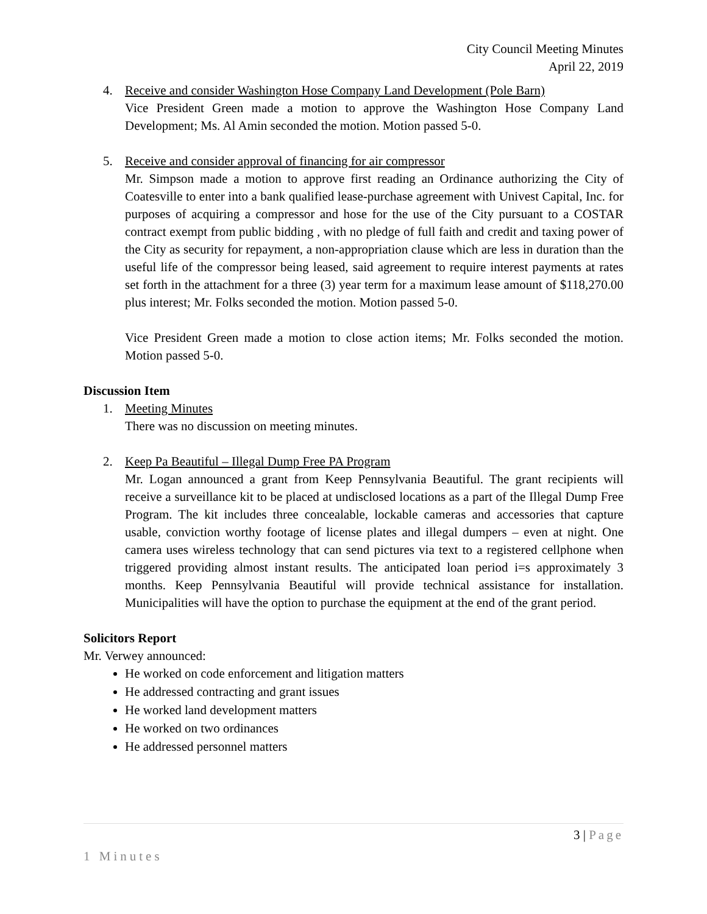City Council Meeting Minutes
April 22, 2019
4. Receive and consider Washington Hose Company Land Development (Pole Barn)
Vice President Green made a motion to approve the Washington Hose Company Land Development; Ms. Al Amin seconded the motion. Motion passed 5-0.
5. Receive and consider approval of financing for air compressor
Mr. Simpson made a motion to approve first reading an Ordinance authorizing the City of Coatesville to enter into a bank qualified lease-purchase agreement with Univest Capital, Inc. for purposes of acquiring a compressor and hose for the use of the City pursuant to a COSTAR contract exempt from public bidding , with no pledge of full faith and credit and taxing power of the City as security for repayment, a non-appropriation clause which are less in duration than the useful life of the compressor being leased, said agreement to require interest payments at rates set forth in the attachment for a three (3) year term for a maximum lease amount of $118,270.00 plus interest; Mr. Folks seconded the motion. Motion passed 5-0.
Vice President Green made a motion to close action items; Mr. Folks seconded the motion. Motion passed 5-0.
Discussion Item
1. Meeting Minutes
There was no discussion on meeting minutes.
2. Keep Pa Beautiful – Illegal Dump Free PA Program
Mr. Logan announced a grant from Keep Pennsylvania Beautiful. The grant recipients will receive a surveillance kit to be placed at undisclosed locations as a part of the Illegal Dump Free Program. The kit includes three concealable, lockable cameras and accessories that capture usable, conviction worthy footage of license plates and illegal dumpers – even at night. One camera uses wireless technology that can send pictures via text to a registered cellphone when triggered providing almost instant results. The anticipated loan period i=s approximately 3 months. Keep Pennsylvania Beautiful will provide technical assistance for installation. Municipalities will have the option to purchase the equipment at the end of the grant period.
Solicitors Report
Mr. Verwey announced:
He worked on code enforcement and litigation matters
He addressed contracting and grant issues
He worked land development matters
He worked on two ordinances
He addressed personnel matters
3 | Page
1 Minutes